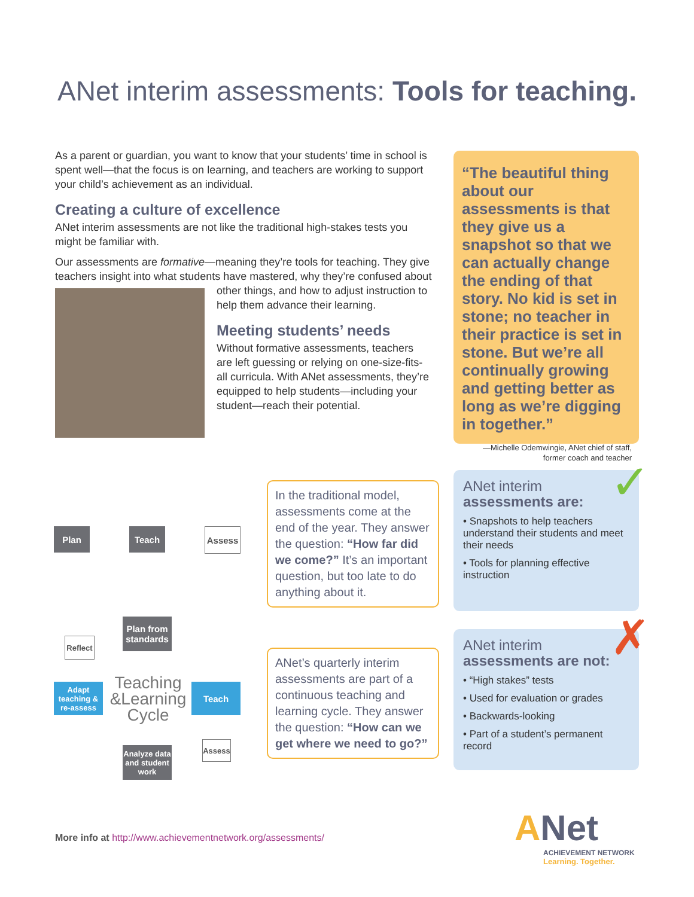ANet interim assessments: Tools for teaching.
As a parent or guardian, you want to know that your students’ time in school is spent well—that the focus is on learning, and teachers are working to support your child’s achievement as an individual.
Creating a culture of excellence
ANet interim assessments are not like the traditional high-stakes tests you might be familiar with.
Our assessments are formative—meaning they’re tools for teaching. They give teachers insight into what students have mastered, why they’re confused about other things, and how to adjust instruction to help them advance their learning.
Meeting students’ needs
Without formative assessments, teachers are left guessing or relying on one-size-fits-all curricula. With ANet assessments, they’re equipped to help students—including your student—reach their potential.
“The beautiful thing about our assessments is that they give us a snapshot so that we can actually change the ending of that story. No kid is set in stone; no teacher in their practice is set in stone. But we’re all continually growing and getting better as long as we’re digging in together.”
—Michelle Odemwingie, ANet chief of staff,
former coach and teacher
Plan Teach Assess
In the traditional model, assessments come at the end of the year. They answer the question: “How far did we come?” It’s an important question, but too late to do anything about it.
Plan from standards
Reflect
Adapt teaching & re-assess
Teaching &Learning Cycle
Teach
Assess
Analyze data and student work
ANet’s quarterly interim assessments are part of a continuous teaching and learning cycle. They answer the question: “How can we get where we need to go?”
ANet interim assessments are:
• Snapshots to help teachers understand their students and meet their needs
• Tools for planning effective instruction
✓
ANet interim assessments are not:
• “High stakes” tests
• Used for evaluation or grades
• Backwards-looking
• Part of a student’s permanent record
✗
More info at http://www.achievementnetwork.org/assessments/
ANet
ACHIEVEMENT NETWORK
Learning. Together.